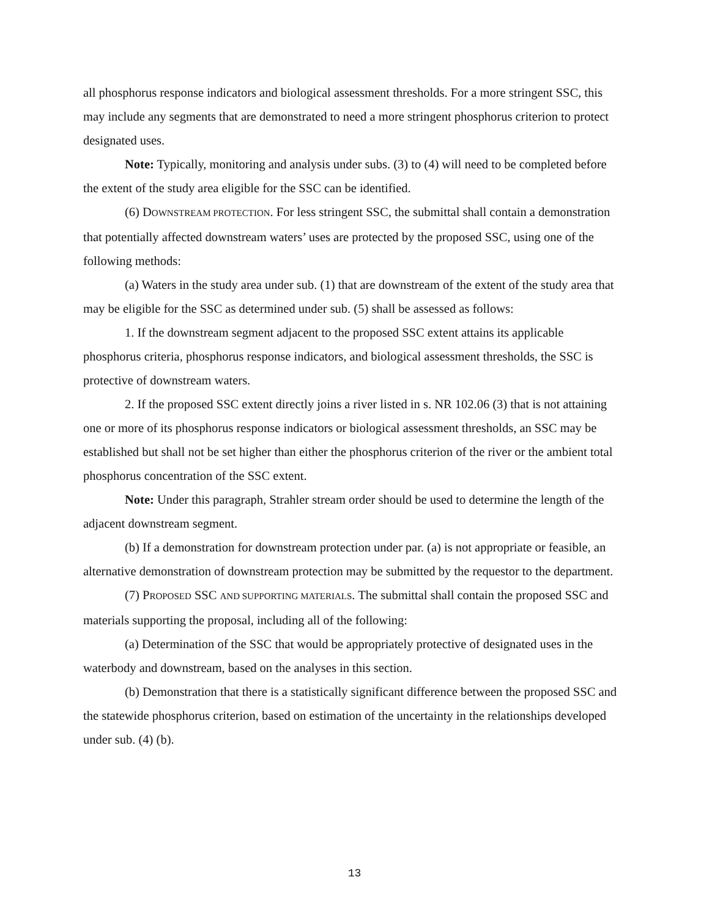all phosphorus response indicators and biological assessment thresholds. For a more stringent SSC, this may include any segments that are demonstrated to need a more stringent phosphorus criterion to protect designated uses.
Note: Typically, monitoring and analysis under subs. (3) to (4) will need to be completed before the extent of the study area eligible for the SSC can be identified.
(6) DOWNSTREAM PROTECTION. For less stringent SSC, the submittal shall contain a demonstration that potentially affected downstream waters’ uses are protected by the proposed SSC, using one of the following methods:
(a) Waters in the study area under sub. (1) that are downstream of the extent of the study area that may be eligible for the SSC as determined under sub. (5) shall be assessed as follows:
1. If the downstream segment adjacent to the proposed SSC extent attains its applicable phosphorus criteria, phosphorus response indicators, and biological assessment thresholds, the SSC is protective of downstream waters.
2. If the proposed SSC extent directly joins a river listed in s. NR 102.06 (3) that is not attaining one or more of its phosphorus response indicators or biological assessment thresholds, an SSC may be established but shall not be set higher than either the phosphorus criterion of the river or the ambient total phosphorus concentration of the SSC extent.
Note: Under this paragraph, Strahler stream order should be used to determine the length of the adjacent downstream segment.
(b) If a demonstration for downstream protection under par. (a) is not appropriate or feasible, an alternative demonstration of downstream protection may be submitted by the requestor to the department.
(7) PROPOSED SSC AND SUPPORTING MATERIALS. The submittal shall contain the proposed SSC and materials supporting the proposal, including all of the following:
(a) Determination of the SSC that would be appropriately protective of designated uses in the waterbody and downstream, based on the analyses in this section.
(b) Demonstration that there is a statistically significant difference between the proposed SSC and the statewide phosphorus criterion, based on estimation of the uncertainty in the relationships developed under sub. (4) (b).
13